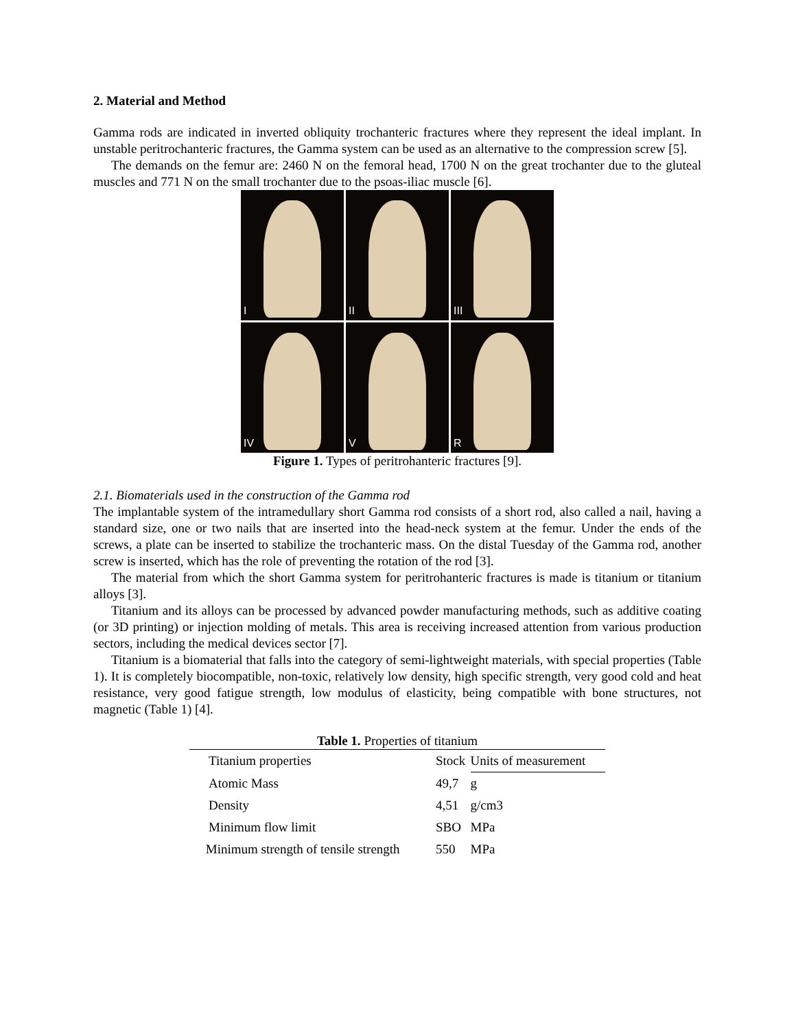2. Material and Method
Gamma rods are indicated in inverted obliquity trochanteric fractures where they represent the ideal implant. In unstable peritrochanteric fractures, the Gamma system can be used as an alternative to the compression screw [5].
The demands on the femur are: 2460 N on the femoral head, 1700 N on the great trochanter due to the gluteal muscles and 771 N on the small trochanter due to the psoas-iliac muscle [6].
I
II
III
IV
V
R
Figure 1. Types of peritrohanteric fractures [9].
2.1. Biomaterials used in the construction of the Gamma rod
The implantable system of the intramedullary short Gamma rod consists of a short rod, also called a nail, having a standard size, one or two nails that are inserted into the head-neck system at the femur. Under the ends of the screws, a plate can be inserted to stabilize the trochanteric mass. On the distal Tuesday of the Gamma rod, another screw is inserted, which has the role of preventing the rotation of the rod [3].
The material from which the short Gamma system for peritrohanteric fractures is made is titanium or titanium alloys [3].
Titanium and its alloys can be processed by advanced powder manufacturing methods, such as additive coating (or 3D printing) or injection molding of metals. This area is receiving increased attention from various production sectors, including the medical devices sector [7].
Titanium is a biomaterial that falls into the category of semi-lightweight materials, with special properties (Table 1). It is completely biocompatible, non-toxic, relatively low density, high specific strength, very good cold and heat resistance, very good fatigue strength, low modulus of elasticity, being compatible with bone structures, not magnetic (Table 1) [4].
Table 1. Properties of titanium
| Titanium properties | Stock | Units of measurement |
| --- | --- | --- |
| Atomic Mass | 49,7 | g |
| Density | 4,51 | g/cm3 |
| Minimum flow limit | SBO | MPa |
| Minimum strength of tensile strength | 550 | MPa |